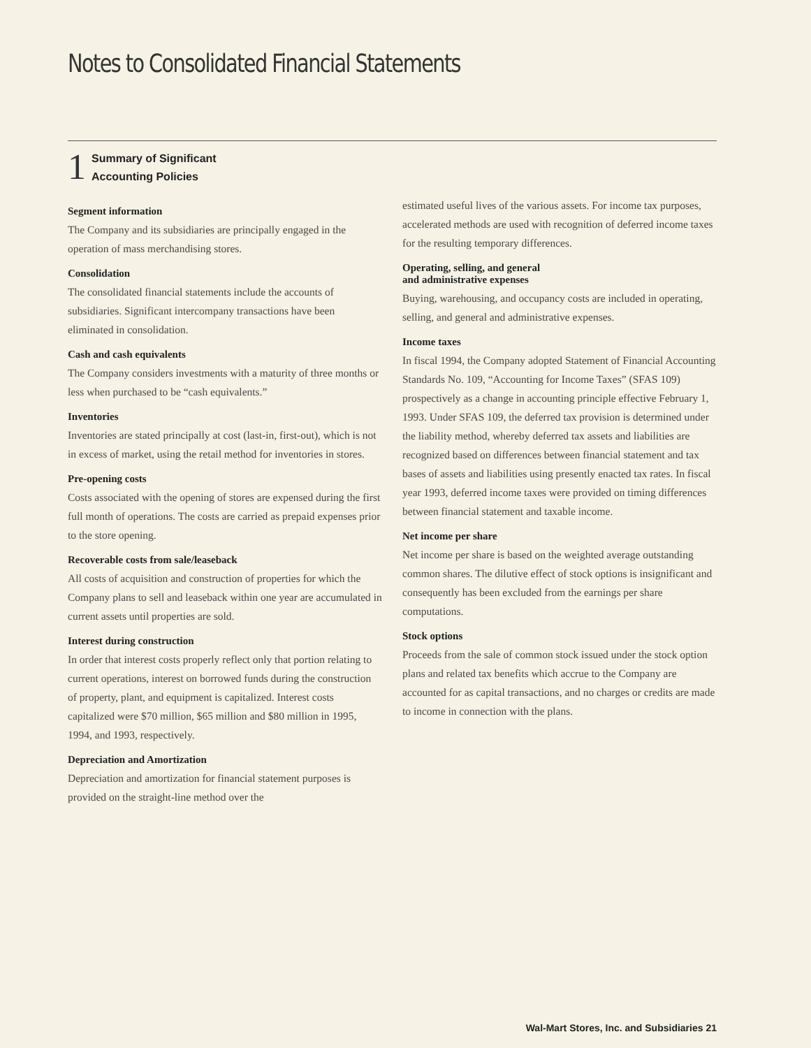Notes to Consolidated Financial Statements
1
Summary of Significant
Accounting Policies
Segment information
The Company and its subsidiaries are principally engaged in the operation of mass merchandising stores.
Consolidation
The consolidated financial statements include the accounts of subsidiaries. Significant intercompany transactions have been eliminated in consolidation.
Cash and cash equivalents
The Company considers investments with a maturity of three months or less when purchased to be “cash equivalents.”
Inventories
Inventories are stated principally at cost (last-in, first-out), which is not in excess of market, using the retail method for inventories in stores.
Pre-opening costs
Costs associated with the opening of stores are expensed during the first full month of operations. The costs are carried as prepaid expenses prior to the store opening.
Recoverable costs from sale/leaseback
All costs of acquisition and construction of properties for which the Company plans to sell and leaseback within one year are accumulated in current assets until properties are sold.
Interest during construction
In order that interest costs properly reflect only that portion relating to current operations, interest on borrowed funds during the construction of property, plant, and equipment is capitalized. Interest costs capitalized were $70 million, $65 million and $80 million in 1995, 1994, and 1993, respectively.
Depreciation and Amortization
Depreciation and amortization for financial statement purposes is provided on the straight-line method over the
estimated useful lives of the various assets. For income tax purposes, accelerated methods are used with recognition of deferred income taxes for the resulting temporary differences.
Operating, selling, and general
and administrative expenses
Buying, warehousing, and occupancy costs are included in operating, selling, and general and administrative expenses.
Income taxes
In fiscal 1994, the Company adopted Statement of Financial Accounting Standards No. 109, “Accounting for Income Taxes” (SFAS 109) prospectively as a change in accounting principle effective February 1, 1993. Under SFAS 109, the deferred tax provision is determined under the liability method, whereby deferred tax assets and liabilities are recognized based on differences between financial statement and tax bases of assets and liabilities using presently enacted tax rates. In fiscal year 1993, deferred income taxes were provided on timing differences between financial statement and taxable income.
Net income per share
Net income per share is based on the weighted average outstanding common shares. The dilutive effect of stock options is insignificant and consequently has been excluded from the earnings per share computations.
Stock options
Proceeds from the sale of common stock issued under the stock option plans and related tax benefits which accrue to the Company are accounted for as capital transactions, and no charges or credits are made to income in connection with the plans.
Wal-Mart Stores, Inc. and Subsidiaries 21